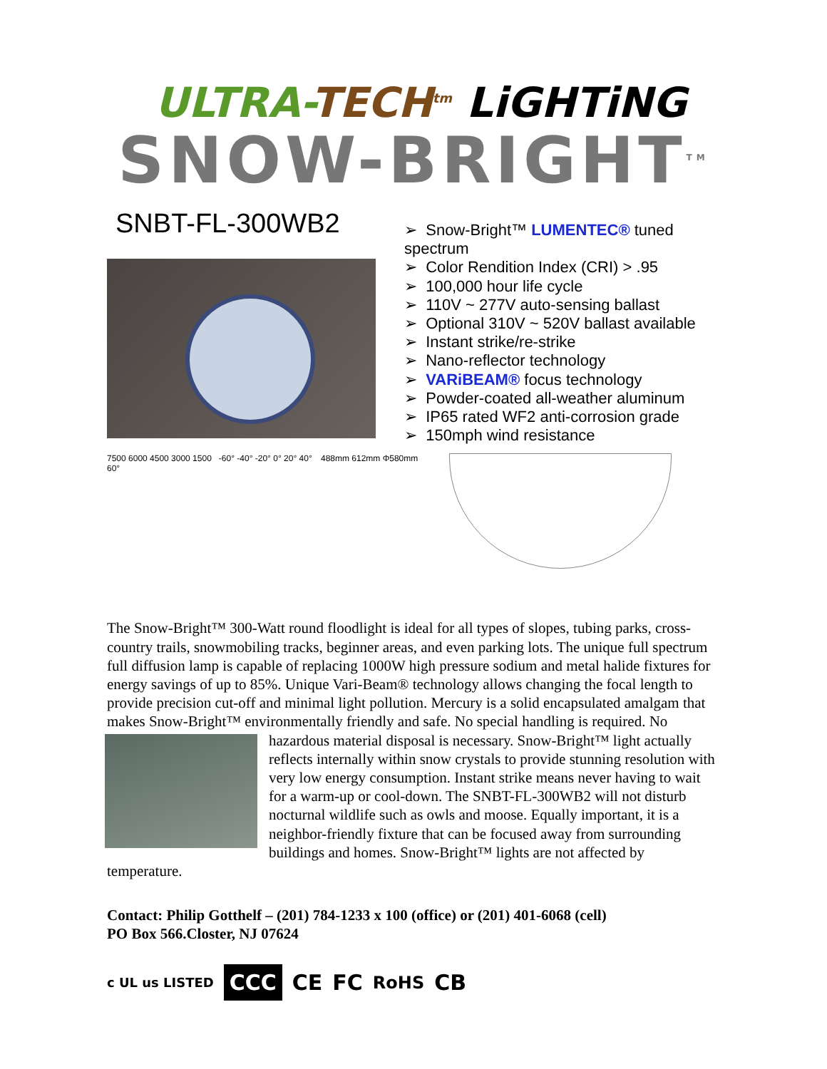ULTRA-TECH<sup>tm</sup> LiGHTiNG
SNOW-BRIGHT<sup>TM</sup>
SNBT-FL-300WB2
➢ Snow-Bright™ LUMENTEC® tuned spectrum
➢ Color Rendition Index (CRI) > .95
➢ 100,000 hour life cycle
➢ 110V ~ 277V auto-sensing ballast
➢ Optional 310V ~ 520V ballast available
➢ Instant strike/re-strike
➢ Nano-reflector technology
➢ VARiBEAM® focus technology
➢ Powder-coated all-weather aluminum
➢ IP65 rated WF2 anti-corrosion grade
➢ 150mph wind resistance
7500 6000 4500 3000 1500 -60° -40° -20° 0° 20° 40° 60°
488mm 612mm Φ580mm
The Snow-Bright™ 300-Watt round floodlight is ideal for all types of slopes, tubing parks, cross-country trails, snowmobiling tracks, beginner areas, and even parking lots. The unique full spectrum full diffusion lamp is capable of replacing 1000W high pressure sodium and metal halide fixtures for energy savings of up to 85%. Unique Vari-Beam® technology allows changing the focal length to provide precision cut-off and minimal light pollution. Mercury is a solid encapsulated amalgam that makes Snow-Bright™ environmentally friendly and safe. No special handling is required. No hazardous material disposal is necessary. Snow-Bright™ light actually reflects internally within snow crystals to provide stunning resolution with very low energy consumption. Instant strike means never having to wait for a warm-up or cool-down. The SNBT-FL-300WB2 will not disturb nocturnal wildlife such as owls and moose. Equally important, it is a neighbor-friendly fixture that can be focused away from surrounding buildings and homes. Snow-Bright™ lights are not affected by temperature.
Contact: Philip Gotthelf – (201) 784-1233 x 100 (office) or (201) 401-6068 (cell)
PO Box 566.Closter, NJ 07624
c UL us LISTED CCC CE FC RoHS CB